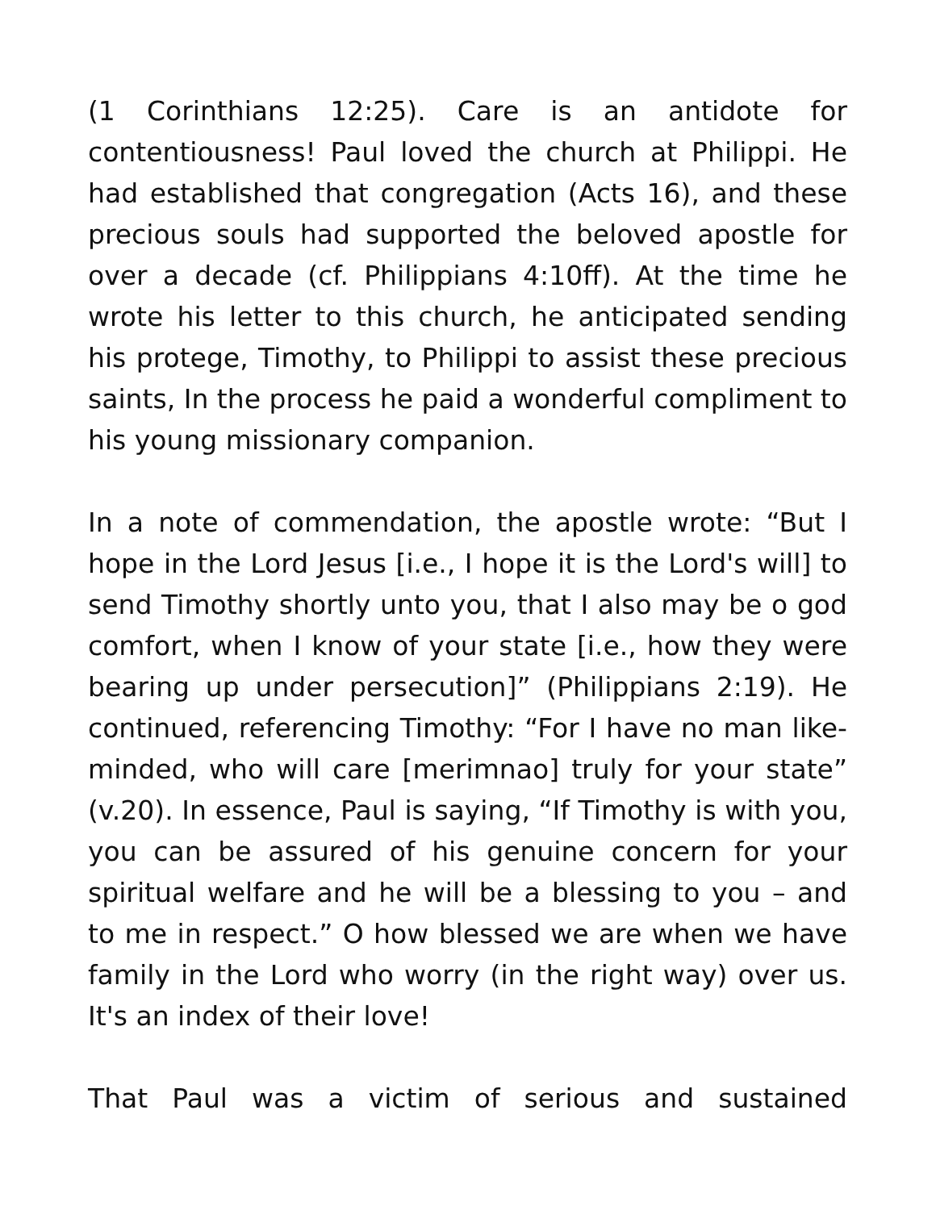(1 Corinthians 12:25). Care is an antidote for contentiousness! Paul loved the church at Philippi. He had established that congregation (Acts 16), and these precious souls had supported the beloved apostle for over a decade (cf. Philippians 4:10ff). At the time he wrote his letter to this church, he anticipated sending his protege, Timothy, to Philippi to assist these precious saints, In the process he paid a wonderful compliment to his young missionary companion.
In a note of commendation, the apostle wrote: “But I hope in the Lord Jesus [i.e., I hope it is the Lord's will] to send Timothy shortly unto you, that I also may be o god comfort, when I know of your state [i.e., how they were bearing up under persecution]” (Philippians 2:19). He continued, referencing Timothy: “For I have no man like-minded, who will care [merimnao] truly for your state” (v.20). In essence, Paul is saying, “If Timothy is with you, you can be assured of his genuine concern for your spiritual welfare and he will be a blessing to you – and to me in respect.” O how blessed we are when we have family in the Lord who worry (in the right way) over us. It's an index of their love!
That Paul was a victim of serious and sustained